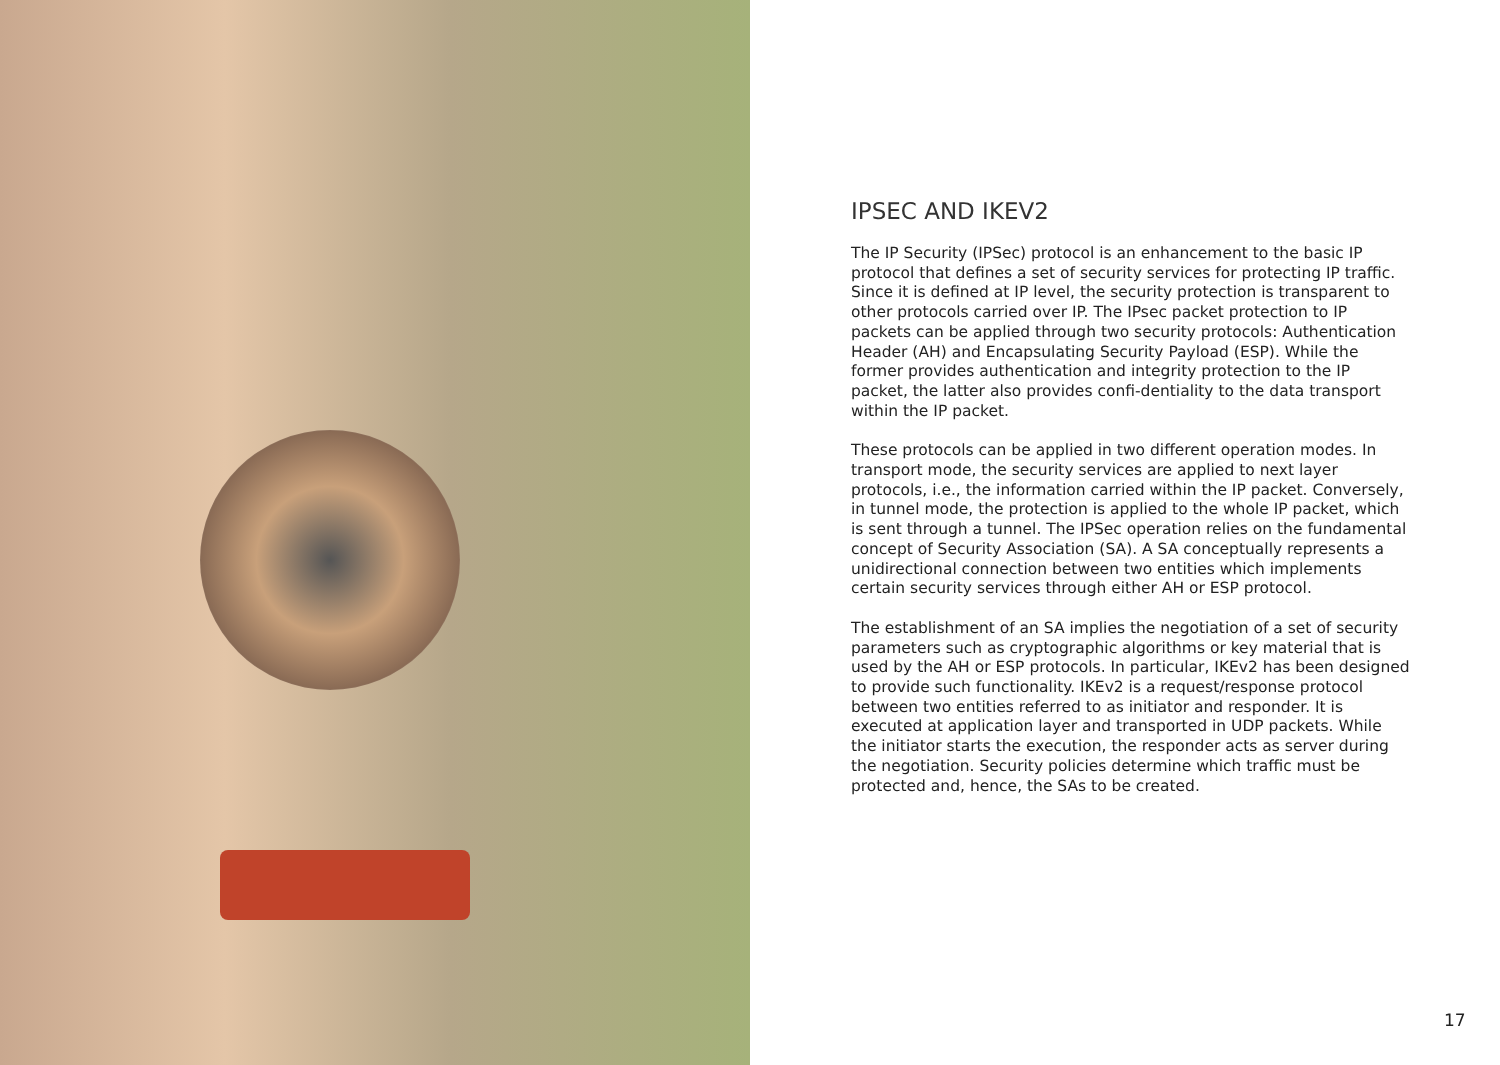IPSEC AND IKEV2
The IP Security (IPSec) protocol is an enhancement to the basic IP protocol that defines a set of security services for protecting IP traffic. Since it is defined at IP level, the security protection is transparent to other protocols carried over IP. The IPsec packet protection to IP packets can be applied through two security protocols: Authentication Header (AH) and Encapsulating Security Payload (ESP). While the former provides authentication and integrity protection to the IP packet, the latter also provides confi-dentiality to the data transport within the IP packet.
These protocols can be applied in two different operation modes. In transport mode, the security services are applied to next layer protocols, i.e., the information carried within the IP packet. Conversely, in tunnel mode, the protection is applied to the whole IP packet, which is sent through a tunnel. The IPSec operation relies on the fundamental concept of Security Association (SA). A SA conceptually represents a unidirectional connection between two entities which implements certain security services through either AH or ESP protocol.
The establishment of an SA implies the negotiation of a set of security parameters such as cryptographic algorithms or key material that is used by the AH or ESP protocols. In particular, IKEv2 has been designed to provide such functionality. IKEv2 is a request/response protocol between two entities referred to as initiator and responder. It is executed at application layer and transported in UDP packets. While the initiator starts the execution, the responder acts as server during the negotiation. Security policies determine which traffic must be protected and, hence, the SAs to be created.
17